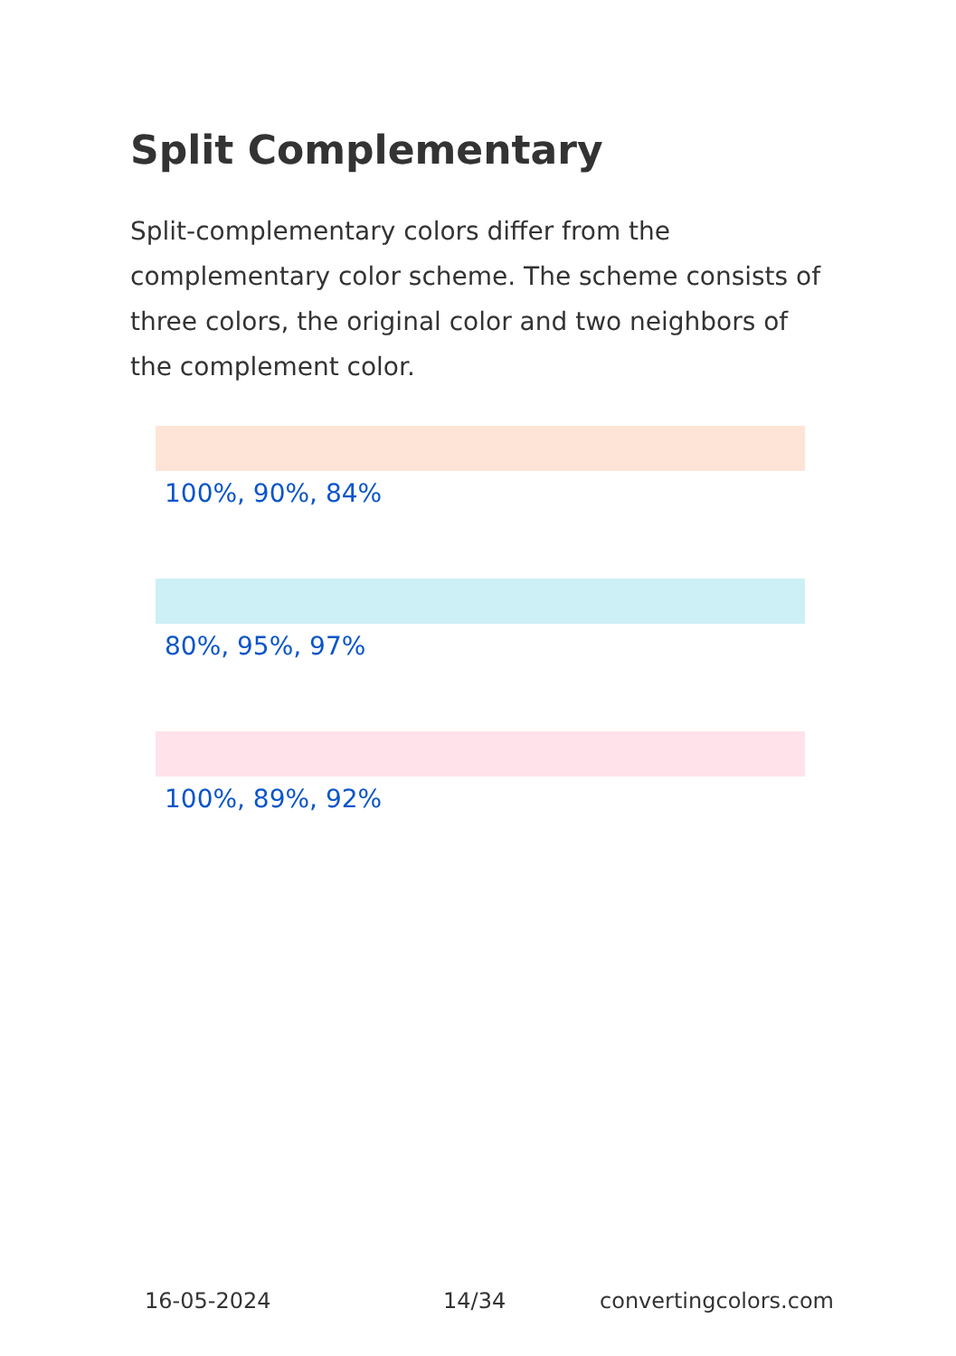Split Complementary
Split-complementary colors differ from the complementary color scheme. The scheme consists of three colors, the original color and two neighbors of the complement color.
100%, 90%, 84%
80%, 95%, 97%
100%, 89%, 92%
16-05-2024 14/34 convertingcolors.com